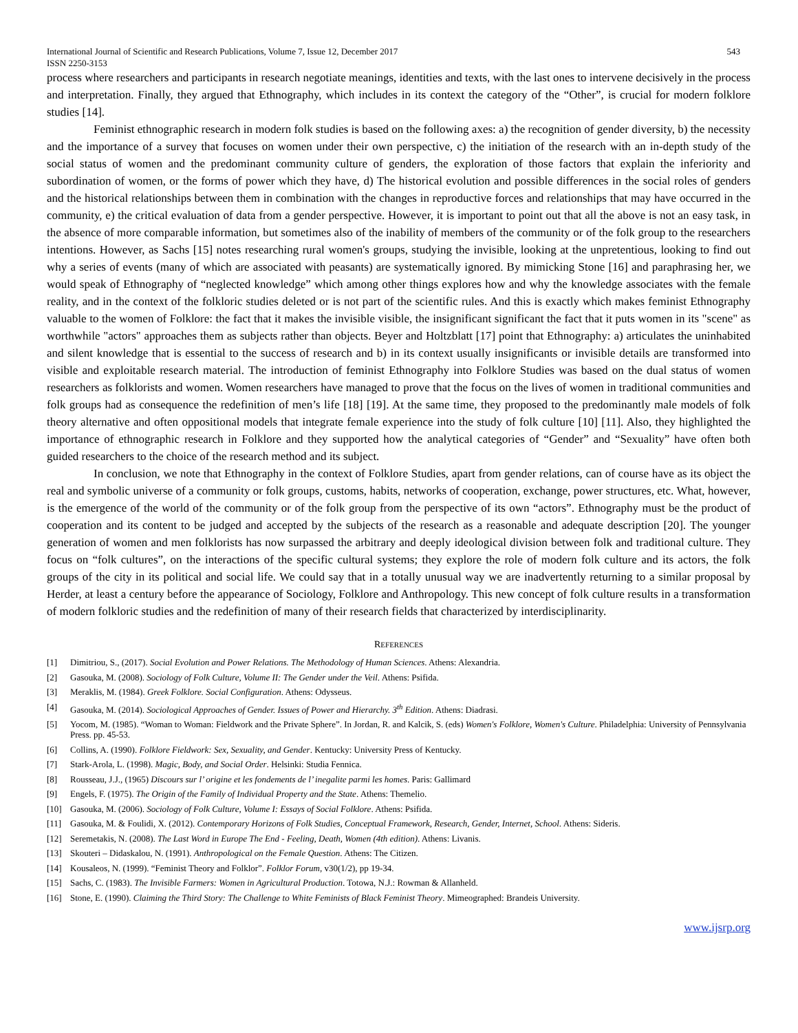International Journal of Scientific and Research Publications, Volume 7, Issue 12, December 2017
ISSN 2250-3153 543
process where researchers and participants in research negotiate meanings, identities and texts, with the last ones to intervene decisively in the process and interpretation. Finally, they argued that Ethnography, which includes in its context the category of the “Other”, is crucial for modern folklore studies [14].
Feminist ethnographic research in modern folk studies is based on the following axes: a) the recognition of gender diversity, b) the necessity and the importance of a survey that focuses on women under their own perspective, c) the initiation of the research with an in-depth study of the social status of women and the predominant community culture of genders, the exploration of those factors that explain the inferiority and subordination of women, or the forms of power which they have, d) The historical evolution and possible differences in the social roles of genders and the historical relationships between them in combination with the changes in reproductive forces and relationships that may have occurred in the community, e) the critical evaluation of data from a gender perspective. However, it is important to point out that all the above is not an easy task, in the absence of more comparable information, but sometimes also of the inability of members of the community or of the folk group to the researchers intentions. However, as Sachs [15] notes researching rural women's groups, studying the invisible, looking at the unpretentious, looking to find out why a series of events (many of which are associated with peasants) are systematically ignored. By mimicking Stone [16] and paraphrasing her, we would speak of Ethnography of “neglected knowledge” which among other things explores how and why the knowledge associates with the female reality, and in the context of the folkloric studies deleted or is not part of the scientific rules. And this is exactly which makes feminist Ethnography valuable to the women of Folklore: the fact that it makes the invisible visible, the insignificant significant the fact that it puts women in its "scene" as worthwhile "actors" approaches them as subjects rather than objects. Beyer and Holtzblatt [17] point that Ethnography: a) articulates the uninhabited and silent knowledge that is essential to the success of research and b) in its context usually insignificants or invisible details are transformed into visible and exploitable research material. The introduction of feminist Ethnography into Folklore Studies was based on the dual status of women researchers as folklorists and women. Women researchers have managed to prove that the focus on the lives of women in traditional communities and folk groups had as consequence the redefinition of men’s life [18] [19]. At the same time, they proposed to the predominantly male models of folk theory alternative and often oppositional models that integrate female experience into the study of folk culture [10] [11]. Also, they highlighted the importance of ethnographic research in Folklore and they supported how the analytical categories of “Gender” and “Sexuality” have often both guided researchers to the choice of the research method and its subject.
In conclusion, we note that Ethnography in the context of Folklore Studies, apart from gender relations, can of course have as its object the real and symbolic universe of a community or folk groups, customs, habits, networks of cooperation, exchange, power structures, etc. What, however, is the emergence of the world of the community or of the folk group from the perspective of its own “actors”. Ethnography must be the product of cooperation and its content to be judged and accepted by the subjects of the research as a reasonable and adequate description [20]. The younger generation of women and men folklorists has now surpassed the arbitrary and deeply ideological division between folk and traditional culture. They focus on “folk cultures”, on the interactions of the specific cultural systems; they explore the role of modern folk culture and its actors, the folk groups of the city in its political and social life. We could say that in a totally unusual way we are inadvertently returning to a similar proposal by Herder, at least a century before the appearance of Sociology, Folklore and Anthropology. This new concept of folk culture results in a transformation of modern folkloric studies and the redefinition of many of their research fields that characterized by interdisciplinarity.
REFERENCES
[1] Dimitriou, S., (2017). Social Evolution and Power Relations. The Methodology of Human Sciences. Athens: Alexandria.
[2] Gasouka, M. (2008). Sociology of Folk Culture, Volume II: The Gender under the Veil. Athens: Psifida.
[3] Meraklis, M. (1984). Greek Folklore. Social Configuration. Athens: Odysseus.
[4] Gasouka, M. (2014). Sociological Approaches of Gender. Issues of Power and Hierarchy. 3<sup>th</sup> Edition. Athens: Diadrasi.
[5] Yocom, M. (1985). “Woman to Woman: Fieldwork and the Private Sphere”. In Jordan, R. and Kalcik, S. (eds) Women's Folklore, Women's Culture. Philadelphia: University of Pennsylvania Press. pp. 45-53.
[6] Collins, A. (1990). Folklore Fieldwork: Sex, Sexuality, and Gender. Kentucky: University Press of Kentucky.
[7] Stark-Arola, L. (1998). Magic, Body, and Social Order. Helsinki: Studia Fennica.
[8] Rousseau, J.J., (1965) Discours sur l’ origine et les fondements de l’ inegalite parmi les homes. Paris: Gallimard
[9] Engels, F. (1975). The Origin of the Family of Individual Property and the State. Athens: Themelio.
[10] Gasouka, M. (2006). Sociology of Folk Culture, Volume I: Essays of Social Folklore. Athens: Psifida.
[11] Gasouka, M. & Foulidi, X. (2012). Contemporary Horizons of Folk Studies, Conceptual Framework, Research, Gender, Internet, School. Athens: Sideris.
[12] Seremetakis, N. (2008). The Last Word in Europe The End - Feeling, Death, Women (4th edition). Athens: Livanis.
[13] Skouteri – Didaskalou, N. (1991). Anthropological on the Female Question. Athens: The Citizen.
[14] Kousaleos, N. (1999). “Feminist Theory and Folklor”. Folklor Forum, v30(1/2), pp 19-34.
[15] Sachs, C. (1983). The Invisible Farmers: Women in Agricultural Production. Totowa, N.J.: Rowman & Allanheld.
[16] Stone, E. (1990). Claiming the Third Story: The Challenge to White Feminists of Black Feminist Theory. Mimeographed: Brandeis University.
www.ijsrp.org